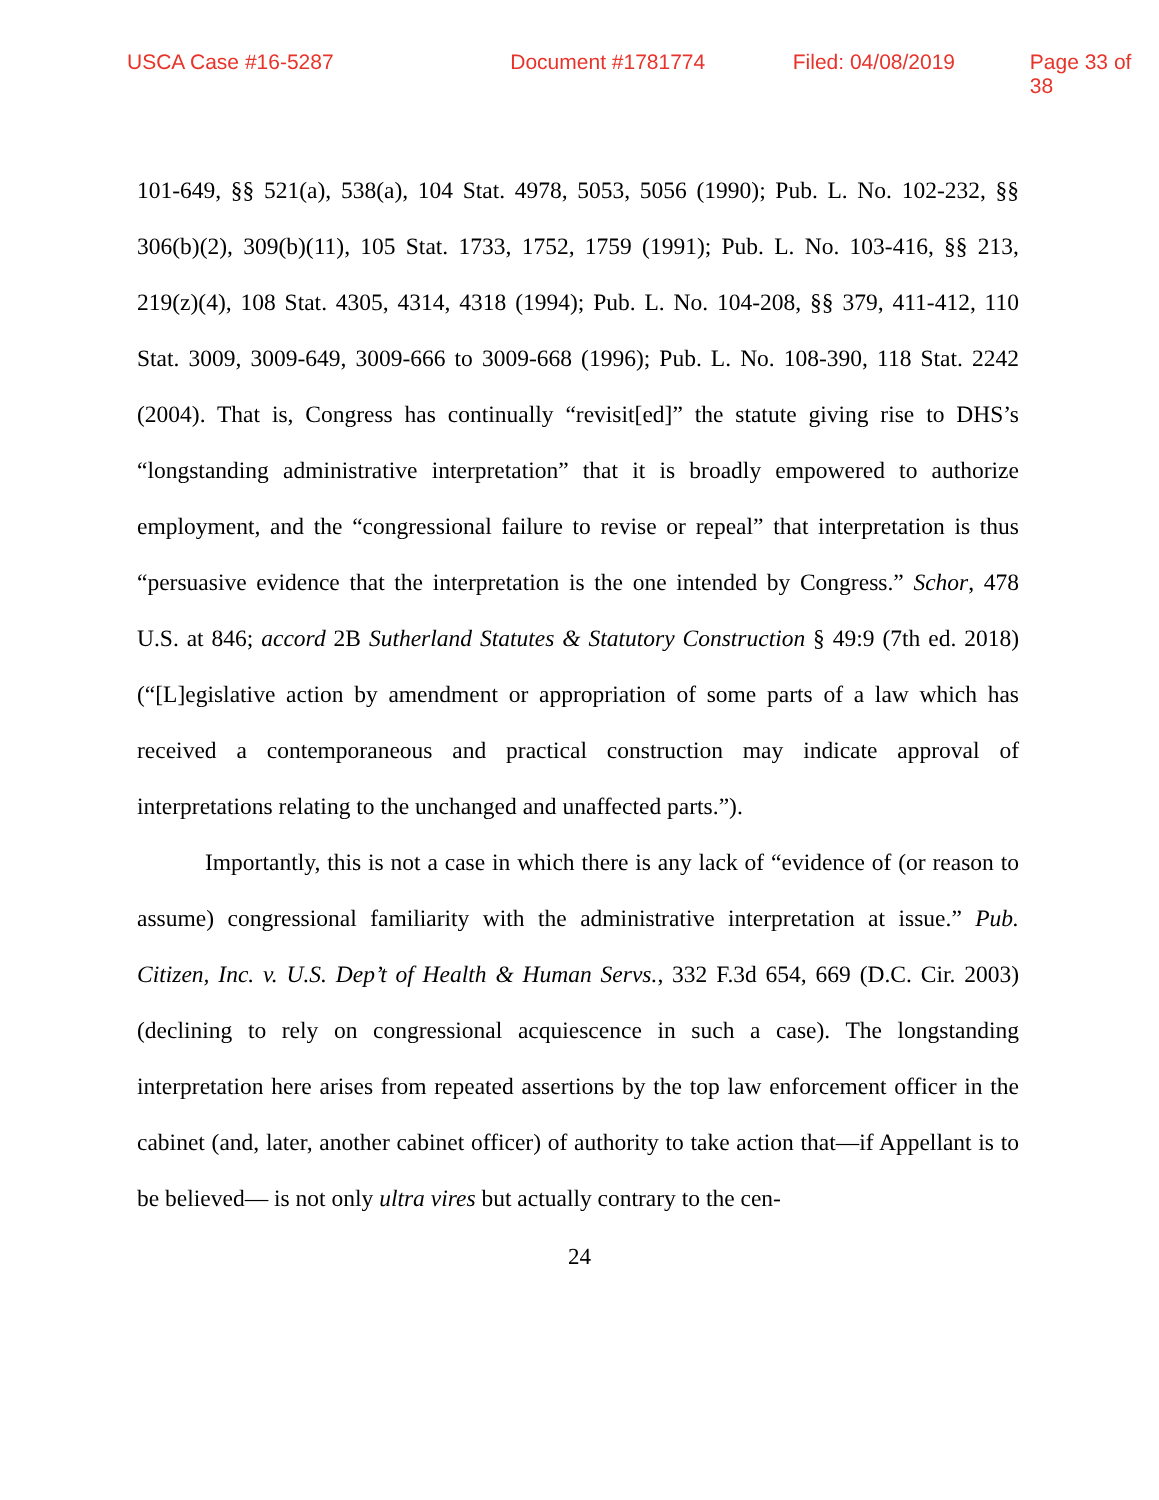USCA Case #16-5287 Document #1781774 Filed: 04/08/2019 Page 33 of 38
101-649, §§ 521(a), 538(a), 104 Stat. 4978, 5053, 5056 (1990); Pub. L. No. 102-232, §§ 306(b)(2), 309(b)(11), 105 Stat. 1733, 1752, 1759 (1991); Pub. L. No. 103-416, §§ 213, 219(z)(4), 108 Stat. 4305, 4314, 4318 (1994); Pub. L. No. 104-208, §§ 379, 411-412, 110 Stat. 3009, 3009-649, 3009-666 to 3009-668 (1996); Pub. L. No. 108-390, 118 Stat. 2242 (2004). That is, Congress has continually “revisit[ed]” the statute giving rise to DHS’s “longstanding administrative interpretation” that it is broadly empowered to authorize employment, and the “congressional failure to revise or repeal” that interpretation is thus “persuasive evidence that the interpretation is the one intended by Congress.” Schor, 478 U.S. at 846; accord 2B Sutherland Statutes & Statutory Construction § 49:9 (7th ed. 2018) (“[L]egislative action by amendment or appropriation of some parts of a law which has received a contemporaneous and practical construction may indicate approval of interpretations relating to the unchanged and unaffected parts.”).
Importantly, this is not a case in which there is any lack of “evidence of (or reason to assume) congressional familiarity with the administrative interpretation at issue.” Pub. Citizen, Inc. v. U.S. Dep’t of Health & Human Servs., 332 F.3d 654, 669 (D.C. Cir. 2003) (declining to rely on congressional acquiescence in such a case). The longstanding interpretation here arises from repeated assertions by the top law enforcement officer in the cabinet (and, later, another cabinet officer) of authority to take action that—if Appellant is to be believed— is not only ultra vires but actually contrary to the cen-
24